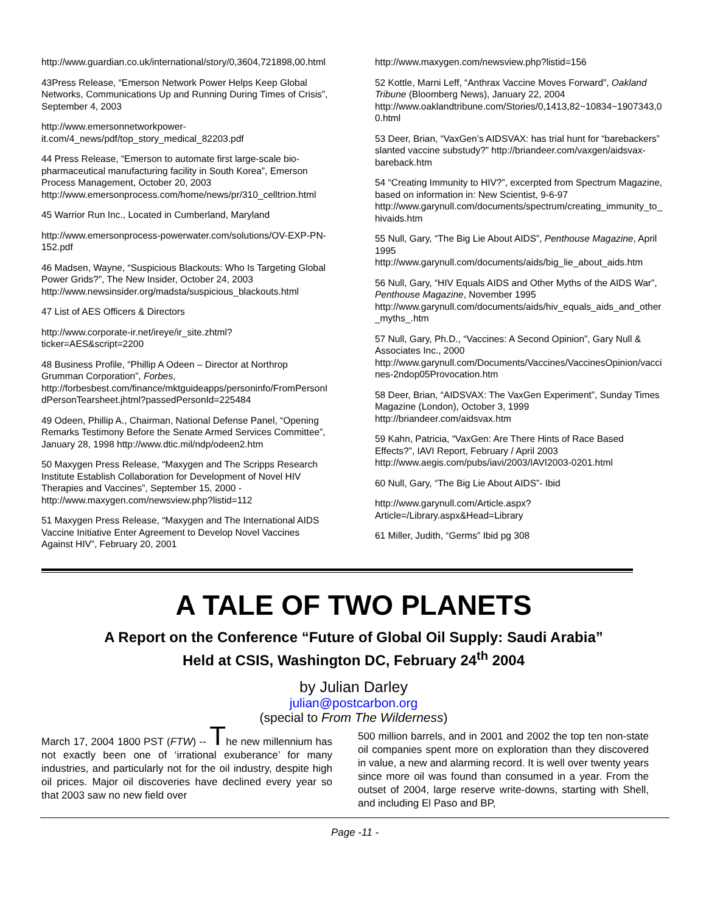http://www.guardian.co.uk/international/story/0,3604,721898,00.html
43Press Release, “Emerson Network Power Helps Keep Global Networks, Communications Up and Running During Times of Crisis”, September 4, 2003
http://www.emersonnetworkpower-it.com/4_news/pdf/top_story_medical_82203.pdf
44 Press Release, “Emerson to automate first large-scale bio-pharmaceutical manufacturing facility in South Korea”, Emerson Process Management, October 20, 2003 http://www.emersonprocess.com/home/news/pr/310_celltrion.html
45 Warrior Run Inc., Located in Cumberland, Maryland
http://www.emersonprocess-powerwater.com/solutions/OV-EXP-PN-152.pdf
46 Madsen, Wayne, “Suspicious Blackouts: Who Is Targeting Global Power Grids?”, The New Insider, October 24, 2003 http://www.newsinsider.org/madsta/suspicious_blackouts.html
47 List of AES Officers & Directors
http://www.corporate-ir.net/ireye/ir_site.zhtml?ticker=AES&script=2200
48 Business Profile, “Phillip A Odeen – Director at Northrop Grumman Corporation”, Forbes, http://forbesbest.com/finance/mktguideapps/personinfo/FromPersonIdPersonTearsheet.jhtml?passedPersonId=225484
49 Odeen, Phillip A., Chairman, National Defense Panel, “Opening Remarks Testimony Before the Senate Armed Services Committee”, January 28, 1998 http://www.dtic.mil/ndp/odeen2.htm
50 Maxygen Press Release, “Maxygen and The Scripps Research Institute Establish Collaboration for Development of Novel HIV Therapies and Vaccines”, September 15, 2000 - http://www.maxygen.com/newsview.php?listid=112
51 Maxygen Press Release, “Maxygen and The International AIDS Vaccine Initiative Enter Agreement to Develop Novel Vaccines Against HIV”, February 20, 2001
http://www.maxygen.com/newsview.php?listid=156
52 Kottle, Marni Leff, “Anthrax Vaccine Moves Forward”, Oakland Tribune (Bloomberg News), January 22, 2004 http://www.oaklandtribune.com/Stories/0,1413,82~10834~1907343,00.html
53 Deer, Brian, “VaxGen’s AIDSVAX: has trial hunt for “barebackers” slanted vaccine substudy?” http://briandeer.com/vaxgen/aidsvax-bareback.htm
54 “Creating Immunity to HIV?”, excerpted from Spectrum Magazine, based on information in: New Scientist, 9-6-97 http://www.garynull.com/documents/spectrum/creating_immunity_to_hivaids.htm
55 Null, Gary, “The Big Lie About AIDS”, Penthouse Magazine, April 1995 http://www.garynull.com/documents/aids/big_lie_about_aids.htm
56 Null, Gary, “HIV Equals AIDS and Other Myths of the AIDS War”, Penthouse Magazine, November 1995 http://www.garynull.com/documents/aids/hiv_equals_aids_and_other_myths_.htm
57 Null, Gary, Ph.D., “Vaccines: A Second Opinion”, Gary Null & Associates Inc., 2000 http://www.garynull.com/Documents/Vaccines/VaccinesOpinion/vaccines-2ndop05Provocation.htm
58 Deer, Brian, “AIDSVAX: The VaxGen Experiment”, Sunday Times Magazine (London), October 3, 1999 http://briandeer.com/aidsvax.htm
59 Kahn, Patricia, “VaxGen: Are There Hints of Race Based Effects?”, IAVI Report, February / April 2003 http://www.aegis.com/pubs/iavi/2003/IAVI2003-0201.html
60 Null, Gary, “The Big Lie About AIDS”- Ibid
http://www.garynull.com/Article.aspx?Article=/Library.aspx&Head=Library
61 Miller, Judith, “Germs” Ibid pg 308
A TALE OF TWO PLANETS
A Report on the Conference “Future of Global Oil Supply: Saudi Arabia”
Held at CSIS, Washington DC, February 24<sup>th</sup> 2004
by Julian Darley
julian@postcarbon.org
(special to From The Wilderness)
March 17, 2004 1800 PST (FTW) -- The new millennium has not exactly been one of ‘irrational exuberance’ for many industries, and particularly not for the oil industry, despite high oil prices. Major oil discoveries have declined every year so that 2003 saw no new field over
500 million barrels, and in 2001 and 2002 the top ten non-state oil companies spent more on exploration than they discovered in value, a new and alarming record. It is well over twenty years since more oil was found than consumed in a year. From the outset of 2004, large reserve write-downs, starting with Shell, and including El Paso and BP,
Page -11 -